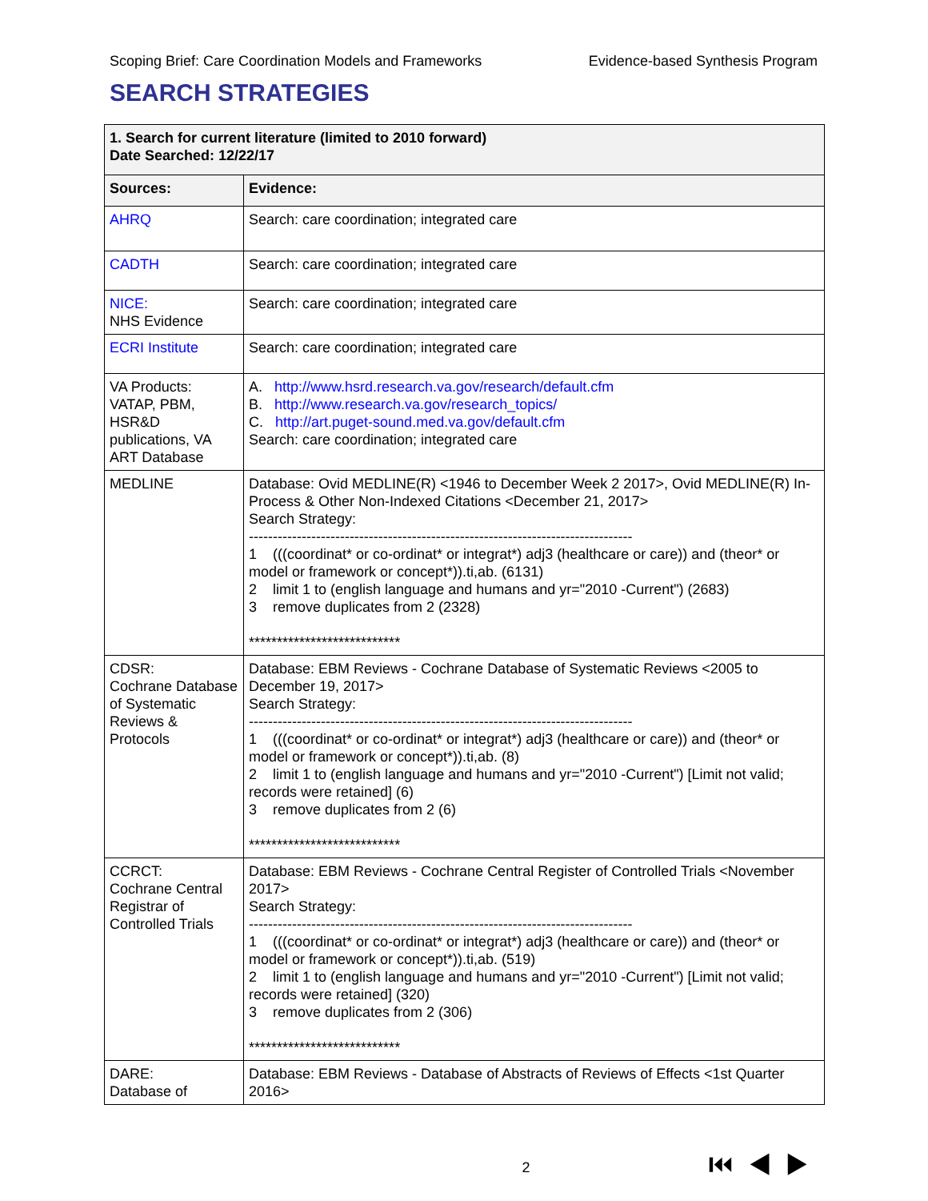Scoping Brief: Care Coordination Models and Frameworks Evidence-based Synthesis Program
SEARCH STRATEGIES
| 1. Search for current literature (limited to 2010 forward) Date Searched: 12/22/17 | |
| Sources: | Evidence: |
| AHRQ | Search: care coordination; integrated care |
| CADTH | Search: care coordination; integrated care |
| NICE: NHS Evidence | Search: care coordination; integrated care |
| ECRI Institute | Search: care coordination; integrated care |
| VA Products: VATAP, PBM, HSR&D publications, VA ART Database | A. http://www.hsrd.research.va.gov/research/default.cfm B. http://www.research.va.gov/research_topics/ C. http://art.puget-sound.med.va.gov/default.cfm Search: care coordination; integrated care |
| MEDLINE | Database: Ovid MEDLINE(R) <1946 to December Week 2 2017>, Ovid MEDLINE(R) In-Process & Other Non-Indexed Citations <December 21, 2017> Search Strategy: -------------------------------------------------------------------------------- 1 (((coordinat* or co-ordinat* or integrat*) adj3 (healthcare or care)) and (theor* or model or framework or concept*)).ti,ab. (6131) 2 limit 1 to (english language and humans and yr="2010 -Current") (2683) 3 remove duplicates from 2 (2328) *************************** |
| CDSR: Cochrane Database of Systematic Reviews & Protocols | Database: EBM Reviews - Cochrane Database of Systematic Reviews <2005 to December 19, 2017> Search Strategy: -------------------------------------------------------------------------------- 1 (((coordinat* or co-ordinat* or integrat*) adj3 (healthcare or care)) and (theor* or model or framework or concept*)).ti,ab. (8) 2 limit 1 to (english language and humans and yr="2010 -Current") [Limit not valid; records were retained] (6) 3 remove duplicates from 2 (6) *************************** |
| CCRCT: Cochrane Central Registrar of Controlled Trials | Database: EBM Reviews - Cochrane Central Register of Controlled Trials <November 2017> Search Strategy: -------------------------------------------------------------------------------- 1 (((coordinat* or co-ordinat* or integrat*) adj3 (healthcare or care)) and (theor* or model or framework or concept*)).ti,ab. (519) 2 limit 1 to (english language and humans and yr="2010 -Current") [Limit not valid; records were retained] (320) 3 remove duplicates from 2 (306) *************************** |
| DARE: Database of | Database: EBM Reviews - Database of Abstracts of Reviews of Effects <1st Quarter 2016> |
2 ⏮◀▶